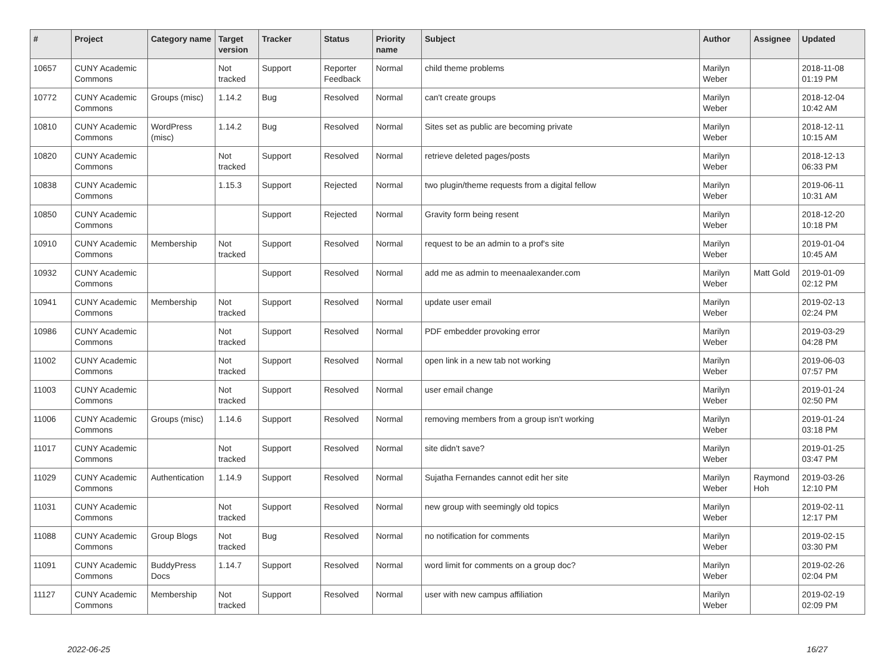| # | Project | Category name | Target version | Tracker | Status | Priority name | Subject | Author | Assignee | Updated |
| --- | --- | --- | --- | --- | --- | --- | --- | --- | --- | --- |
| 10657 | CUNY Academic Commons | | Not tracked | Support | Reporter Feedback | Normal | child theme problems | Marilyn Weber | | 2018-11-08 01:19 PM |
| 10772 | CUNY Academic Commons | Groups (misc) | 1.14.2 | Bug | Resolved | Normal | can't create groups | Marilyn Weber | | 2018-12-04 10:42 AM |
| 10810 | CUNY Academic Commons | WordPress (misc) | 1.14.2 | Bug | Resolved | Normal | Sites set as public are becoming private | Marilyn Weber | | 2018-12-11 10:15 AM |
| 10820 | CUNY Academic Commons | | Not tracked | Support | Resolved | Normal | retrieve deleted pages/posts | Marilyn Weber | | 2018-12-13 06:33 PM |
| 10838 | CUNY Academic Commons | | 1.15.3 | Support | Rejected | Normal | two plugin/theme requests from a digital fellow | Marilyn Weber | | 2019-06-11 10:31 AM |
| 10850 | CUNY Academic Commons | | | Support | Rejected | Normal | Gravity form being resent | Marilyn Weber | | 2018-12-20 10:18 PM |
| 10910 | CUNY Academic Commons | Membership | Not tracked | Support | Resolved | Normal | request to be an admin to a prof's site | Marilyn Weber | | 2019-01-04 10:45 AM |
| 10932 | CUNY Academic Commons | | | Support | Resolved | Normal | add me as admin to meenaalexander.com | Marilyn Weber | Matt Gold | 2019-01-09 02:12 PM |
| 10941 | CUNY Academic Commons | Membership | Not tracked | Support | Resolved | Normal | update user email | Marilyn Weber | | 2019-02-13 02:24 PM |
| 10986 | CUNY Academic Commons | | Not tracked | Support | Resolved | Normal | PDF embedder provoking error | Marilyn Weber | | 2019-03-29 04:28 PM |
| 11002 | CUNY Academic Commons | | Not tracked | Support | Resolved | Normal | open link in a new tab not working | Marilyn Weber | | 2019-06-03 07:57 PM |
| 11003 | CUNY Academic Commons | | Not tracked | Support | Resolved | Normal | user email change | Marilyn Weber | | 2019-01-24 02:50 PM |
| 11006 | CUNY Academic Commons | Groups (misc) | 1.14.6 | Support | Resolved | Normal | removing members from a group isn't working | Marilyn Weber | | 2019-01-24 03:18 PM |
| 11017 | CUNY Academic Commons | | Not tracked | Support | Resolved | Normal | site didn't save? | Marilyn Weber | | 2019-01-25 03:47 PM |
| 11029 | CUNY Academic Commons | Authentication | 1.14.9 | Support | Resolved | Normal | Sujatha Fernandes cannot edit her site | Marilyn Weber | Raymond Hoh | 2019-03-26 12:10 PM |
| 11031 | CUNY Academic Commons | | Not tracked | Support | Resolved | Normal | new group with seemingly old topics | Marilyn Weber | | 2019-02-11 12:17 PM |
| 11088 | CUNY Academic Commons | Group Blogs | Not tracked | Bug | Resolved | Normal | no notification for comments | Marilyn Weber | | 2019-02-15 03:30 PM |
| 11091 | CUNY Academic Commons | BuddyPress Docs | 1.14.7 | Support | Resolved | Normal | word limit for comments on a group doc? | Marilyn Weber | | 2019-02-26 02:04 PM |
| 11127 | CUNY Academic Commons | Membership | Not tracked | Support | Resolved | Normal | user with new campus affiliation | Marilyn Weber | | 2019-02-19 02:09 PM |
2022-06-25 16/27